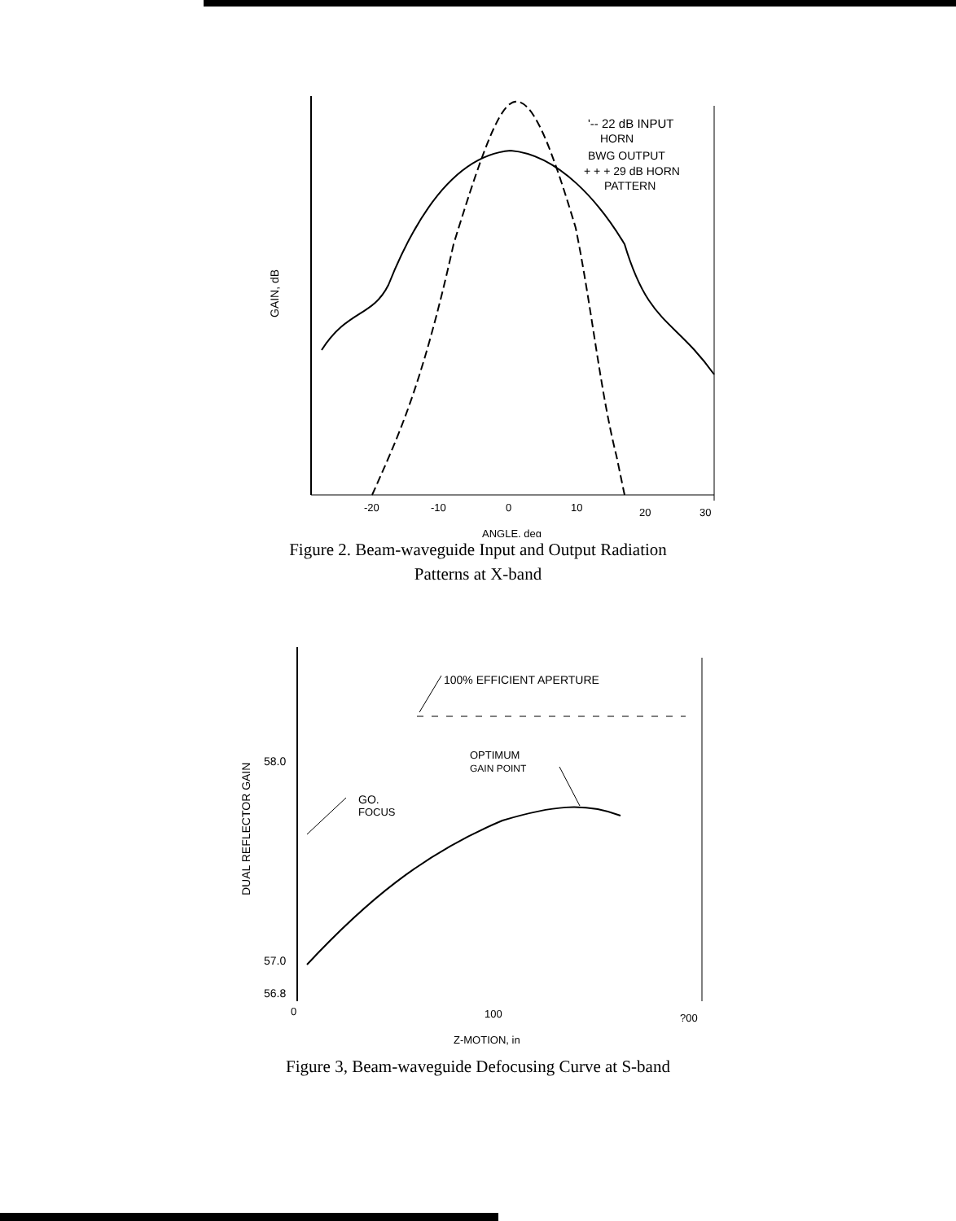'-- 22 dB INPUT
HORN
BWG OUTPUT
+ + + 29 dB HORN
PATTERN
GAIN, dB
-20
-10
0
10
20
30
ANGLE, deg
Figure 2. Beam-waveguide Input and Output Radiation
Patterns at X-band
100% EFFICIENT APERTURE
OPTIMUM
GAIN POINT
GO.
FOCUS
DUAL REFLECTOR GAIN
58.0
57.0
56.8
0
100
?00
Z-MOTION, in
Figure 3, Beam-waveguide Defocusing Curve at S-band